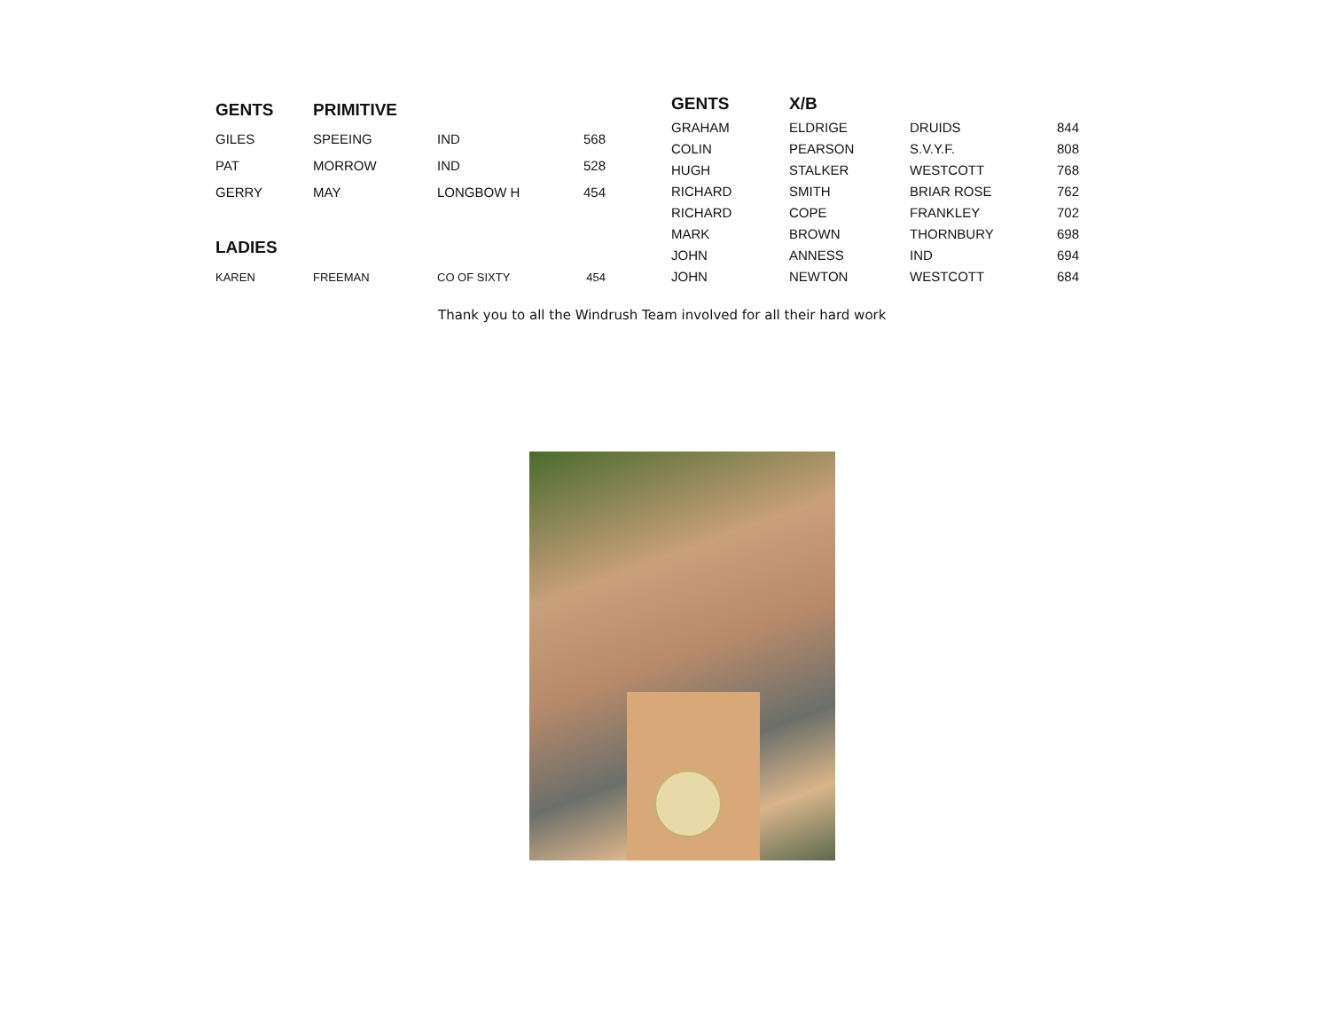| GENTS | PRIMITIVE | | |
| --- | --- | --- | --- |
| GILES | SPEEING | IND | 568 |
| PAT | MORROW | IND | 528 |
| GERRY | MAY | LONGBOW H | 454 |
| LADIES | | | |
| KAREN | FREEMAN | CO OF SIXTY | 454 |
| GENTS | X/B | | |
| --- | --- | --- | --- |
| GRAHAM | ELDRIGE | DRUIDS | 844 |
| COLIN | PEARSON | S.V.Y.F. | 808 |
| HUGH | STALKER | WESTCOTT | 768 |
| RICHARD | SMITH | BRIAR ROSE | 762 |
| RICHARD | COPE | FRANKLEY | 702 |
| MARK | BROWN | THORNBURY | 698 |
| JOHN | ANNESS | IND | 694 |
| JOHN | NEWTON | WESTCOTT | 684 |
Thank you to all the Windrush Team involved for all their hard work